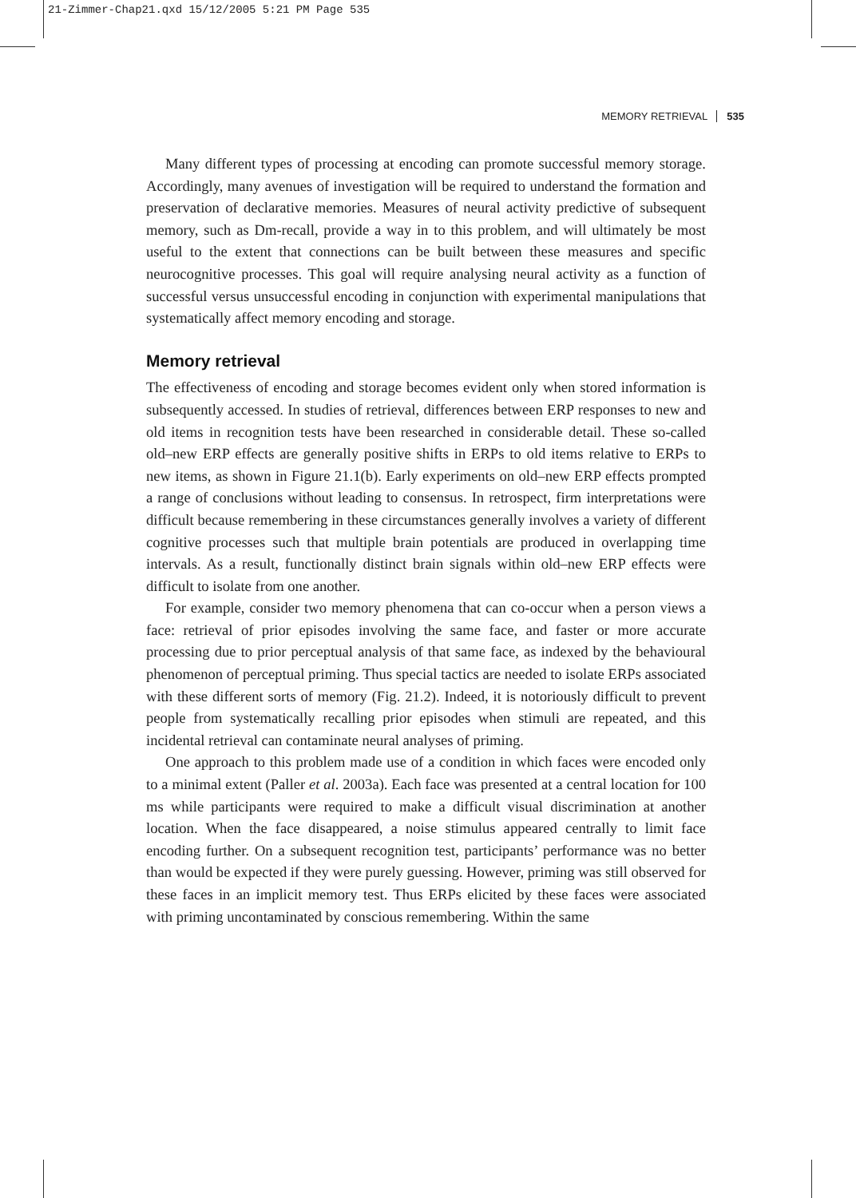21-Zimmer-Chap21.qxd 15/12/2005 5:21 PM Page 535
MEMORY RETRIEVAL 535
Many different types of processing at encoding can promote successful memory storage. Accordingly, many avenues of investigation will be required to understand the formation and preservation of declarative memories. Measures of neural activity predictive of subsequent memory, such as Dm-recall, provide a way in to this problem, and will ultimately be most useful to the extent that connections can be built between these measures and specific neurocognitive processes. This goal will require analysing neural activity as a function of successful versus unsuccessful encoding in conjunction with experimental manipulations that systematically affect memory encoding and storage.
Memory retrieval
The effectiveness of encoding and storage becomes evident only when stored information is subsequently accessed. In studies of retrieval, differences between ERP responses to new and old items in recognition tests have been researched in considerable detail. These so-called old–new ERP effects are generally positive shifts in ERPs to old items relative to ERPs to new items, as shown in Figure 21.1(b). Early experiments on old–new ERP effects prompted a range of conclusions without leading to consensus. In retrospect, firm interpretations were difficult because remembering in these circumstances generally involves a variety of different cognitive processes such that multiple brain potentials are produced in overlapping time intervals. As a result, functionally distinct brain signals within old–new ERP effects were difficult to isolate from one another.
For example, consider two memory phenomena that can co-occur when a person views a face: retrieval of prior episodes involving the same face, and faster or more accurate processing due to prior perceptual analysis of that same face, as indexed by the behavioural phenomenon of perceptual priming. Thus special tactics are needed to isolate ERPs associated with these different sorts of memory (Fig. 21.2). Indeed, it is notoriously difficult to prevent people from systematically recalling prior episodes when stimuli are repeated, and this incidental retrieval can contaminate neural analyses of priming.
One approach to this problem made use of a condition in which faces were encoded only to a minimal extent (Paller et al. 2003a). Each face was presented at a central location for 100 ms while participants were required to make a difficult visual discrimination at another location. When the face disappeared, a noise stimulus appeared centrally to limit face encoding further. On a subsequent recognition test, participants’ performance was no better than would be expected if they were purely guessing. However, priming was still observed for these faces in an implicit memory test. Thus ERPs elicited by these faces were associated with priming uncontaminated by conscious remembering. Within the same